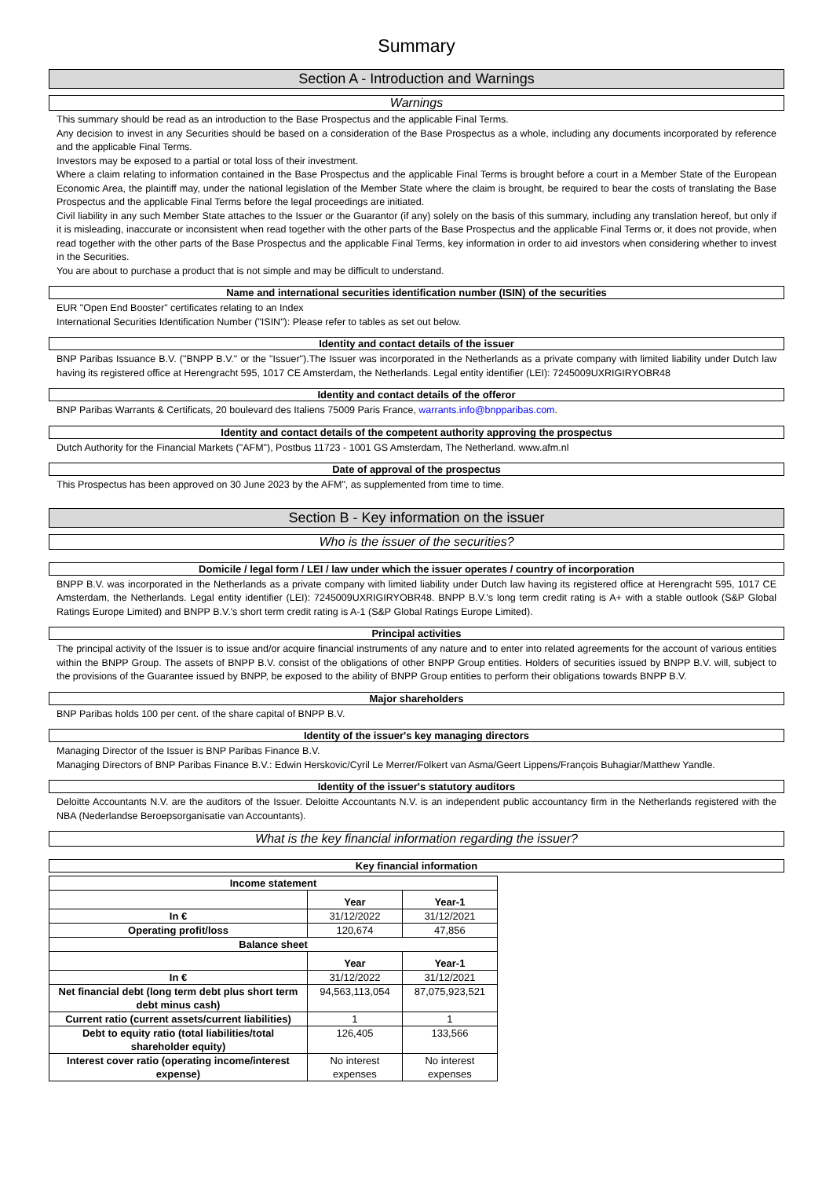Summary
Section A - Introduction and Warnings
Warnings
This summary should be read as an introduction to the Base Prospectus and the applicable Final Terms.
Any decision to invest in any Securities should be based on a consideration of the Base Prospectus as a whole, including any documents incorporated by reference and the applicable Final Terms.
Investors may be exposed to a partial or total loss of their investment.
Where a claim relating to information contained in the Base Prospectus and the applicable Final Terms is brought before a court in a Member State of the European Economic Area, the plaintiff may, under the national legislation of the Member State where the claim is brought, be required to bear the costs of translating the Base Prospectus and the applicable Final Terms before the legal proceedings are initiated.
Civil liability in any such Member State attaches to the Issuer or the Guarantor (if any) solely on the basis of this summary, including any translation hereof, but only if it is misleading, inaccurate or inconsistent when read together with the other parts of the Base Prospectus and the applicable Final Terms or, it does not provide, when read together with the other parts of the Base Prospectus and the applicable Final Terms, key information in order to aid investors when considering whether to invest in the Securities.
You are about to purchase a product that is not simple and may be difficult to understand.
Name and international securities identification number (ISIN) of the securities
EUR "Open End Booster" certificates relating to an Index
International Securities Identification Number ("ISIN"): Please refer to tables as set out below.
Identity and contact details of the issuer
BNP Paribas Issuance B.V. ("BNPP B.V." or the "Issuer").The Issuer was incorporated in the Netherlands as a private company with limited liability under Dutch law having its registered office at Herengracht 595, 1017 CE Amsterdam, the Netherlands. Legal entity identifier (LEI): 7245009UXRIGIRYOBR48
Identity and contact details of the offeror
BNP Paribas Warrants & Certificats, 20 boulevard des Italiens 75009 Paris France, warrants.info@bnpparibas.com.
Identity and contact details of the competent authority approving the prospectus
Dutch Authority for the Financial Markets ("AFM"), Postbus 11723 - 1001 GS Amsterdam, The Netherland. www.afm.nl
Date of approval of the prospectus
This Prospectus has been approved on 30 June 2023 by the AFM", as supplemented from time to time.
Section B - Key information on the issuer
Who is the issuer of the securities?
Domicile / legal form / LEI / law under which the issuer operates / country of incorporation
BNPP B.V. was incorporated in the Netherlands as a private company with limited liability under Dutch law having its registered office at Herengracht 595, 1017 CE Amsterdam, the Netherlands. Legal entity identifier (LEI): 7245009UXRIGIRYOBR48. BNPP B.V.'s long term credit rating is A+ with a stable outlook (S&P Global Ratings Europe Limited) and BNPP B.V.'s short term credit rating is A-1 (S&P Global Ratings Europe Limited).
Principal activities
The principal activity of the Issuer is to issue and/or acquire financial instruments of any nature and to enter into related agreements for the account of various entities within the BNPP Group. The assets of BNPP B.V. consist of the obligations of other BNPP Group entities. Holders of securities issued by BNPP B.V. will, subject to the provisions of the Guarantee issued by BNPP, be exposed to the ability of BNPP Group entities to perform their obligations towards BNPP B.V.
Major shareholders
BNP Paribas holds 100 per cent. of the share capital of BNPP B.V.
Identity of the issuer's key managing directors
Managing Director of the Issuer is BNP Paribas Finance B.V.
Managing Directors of BNP Paribas Finance B.V.: Edwin Herskovic/Cyril Le Merrer/Folkert van Asma/Geert Lippens/François Buhagiar/Matthew Yandle.
Identity of the issuer's statutory auditors
Deloitte Accountants N.V. are the auditors of the Issuer. Deloitte Accountants N.V. is an independent public accountancy firm in the Netherlands registered with the NBA (Nederlandse Beroepsorganisatie van Accountants).
What is the key financial information regarding the issuer?
Key financial information
| Income statement | | |
| --- | --- | --- |
| | Year | Year-1 |
| In € | 31/12/2022 | 31/12/2021 |
| Operating profit/loss | 120,674 | 47,856 |
| Balance sheet | | |
| | Year | Year-1 |
| In € | 31/12/2022 | 31/12/2021 |
| Net financial debt (long term debt plus short term debt minus cash) | 94,563,113,054 | 87,075,923,521 |
| Current ratio (current assets/current liabilities) | 1 | 1 |
| Debt to equity ratio (total liabilities/total shareholder equity) | 126,405 | 133,566 |
| Interest cover ratio (operating income/interest expense) | No interest expenses | No interest expenses |